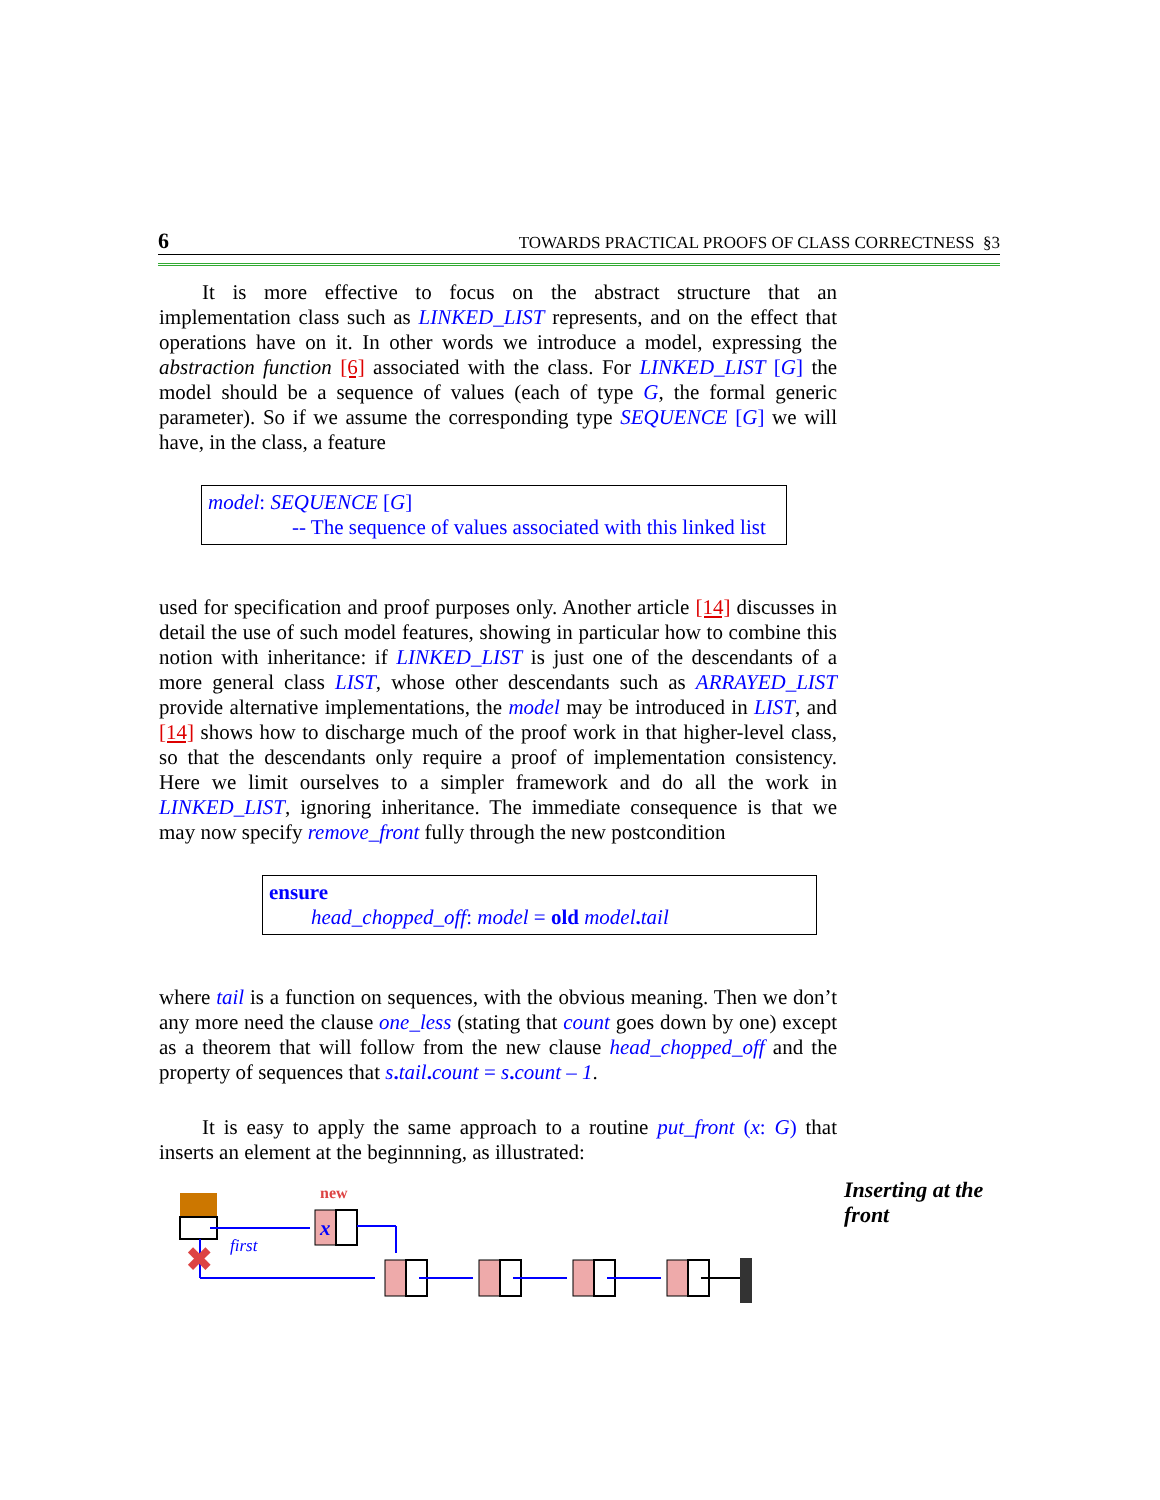6 TOWARDS PRACTICAL PROOFS OF CLASS CORRECTNESS §3
It is more effective to focus on the abstract structure that an implementation class such as LINKED_LIST represents, and on the effect that operations have on it. In other words we introduce a model, expressing the abstraction function [6] associated with the class. For LINKED_LIST [G] the model should be a sequence of values (each of type G, the formal generic parameter). So if we assume the corresponding type SEQUENCE [G] we will have, in the class, a feature
model: SEQUENCE [G]
-- The sequence of values associated with this linked list
used for specification and proof purposes only. Another article [14] discusses in detail the use of such model features, showing in particular how to combine this notion with inheritance: if LINKED_LIST is just one of the descendants of a more general class LIST, whose other descendants such as ARRAYED_LIST provide alternative implementations, the model may be introduced in LIST, and [14] shows how to discharge much of the proof work in that higher-level class, so that the descendants only require a proof of implementation consistency. Here we limit ourselves to a simpler framework and do all the work in LINKED_LIST, ignoring inheritance. The immediate consequence is that we may now specify remove_front fully through the new postcondition
ensure
head_chopped_off: model = old model. tail
where tail is a function on sequences, with the obvious meaning. Then we don’t any more need the clause one_less (stating that count goes down by one) except as a theorem that will follow from the new clause head_chopped_off and the property of sequences that s. tail. count = s. count – 1.
It is easy to apply the same approach to a routine put_front (x: G) that inserts an element at the beginnning, as illustrated:
Inserting at the
front
new
x
first
✖